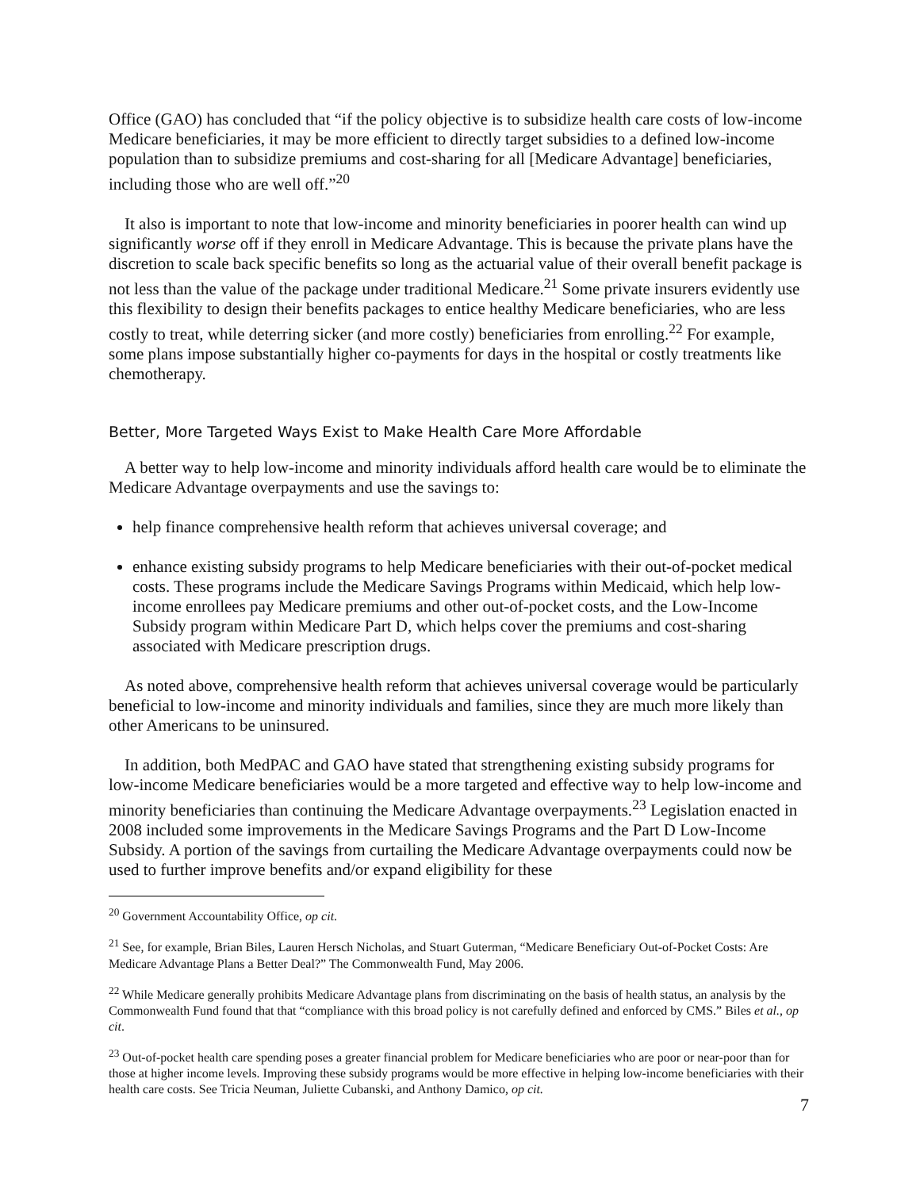Office (GAO) has concluded that “if the policy objective is to subsidize health care costs of low-income Medicare beneficiaries, it may be more efficient to directly target subsidies to a defined low-income population than to subsidize premiums and cost-sharing for all [Medicare Advantage] beneficiaries, including those who are well off.”<sup>20</sup>
It also is important to note that low-income and minority beneficiaries in poorer health can wind up significantly worse off if they enroll in Medicare Advantage. This is because the private plans have the discretion to scale back specific benefits so long as the actuarial value of their overall benefit package is not less than the value of the package under traditional Medicare.<sup>21</sup> Some private insurers evidently use this flexibility to design their benefits packages to entice healthy Medicare beneficiaries, who are less costly to treat, while deterring sicker (and more costly) beneficiaries from enrolling.<sup>22</sup> For example, some plans impose substantially higher co-payments for days in the hospital or costly treatments like chemotherapy.
Better, More Targeted Ways Exist to Make Health Care More Affordable
A better way to help low-income and minority individuals afford health care would be to eliminate the Medicare Advantage overpayments and use the savings to:
help finance comprehensive health reform that achieves universal coverage; and
enhance existing subsidy programs to help Medicare beneficiaries with their out-of-pocket medical costs. These programs include the Medicare Savings Programs within Medicaid, which help low-income enrollees pay Medicare premiums and other out-of-pocket costs, and the Low-Income Subsidy program within Medicare Part D, which helps cover the premiums and cost-sharing associated with Medicare prescription drugs.
As noted above, comprehensive health reform that achieves universal coverage would be particularly beneficial to low-income and minority individuals and families, since they are much more likely than other Americans to be uninsured.
In addition, both MedPAC and GAO have stated that strengthening existing subsidy programs for low-income Medicare beneficiaries would be a more targeted and effective way to help low-income and minority beneficiaries than continuing the Medicare Advantage overpayments.<sup>23</sup> Legislation enacted in 2008 included some improvements in the Medicare Savings Programs and the Part D Low-Income Subsidy. A portion of the savings from curtailing the Medicare Advantage overpayments could now be used to further improve benefits and/or expand eligibility for these
<sup>20</sup> Government Accountability Office, op cit.
<sup>21</sup> See, for example, Brian Biles, Lauren Hersch Nicholas, and Stuart Guterman, “Medicare Beneficiary Out-of-Pocket Costs: Are Medicare Advantage Plans a Better Deal?” The Commonwealth Fund, May 2006.
<sup>22</sup> While Medicare generally prohibits Medicare Advantage plans from discriminating on the basis of health status, an analysis by the Commonwealth Fund found that that “compliance with this broad policy is not carefully defined and enforced by CMS.” Biles et al., op cit.
<sup>23</sup> Out-of-pocket health care spending poses a greater financial problem for Medicare beneficiaries who are poor or near-poor than for those at higher income levels. Improving these subsidy programs would be more effective in helping low-income beneficiaries with their health care costs. See Tricia Neuman, Juliette Cubanski, and Anthony Damico, op cit.
7